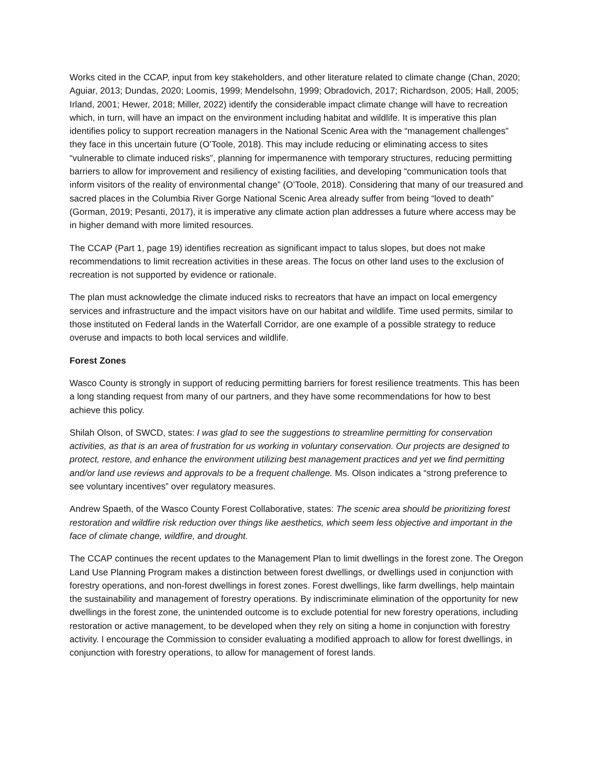Works cited in the CCAP, input from key stakeholders, and other literature related to climate change (Chan, 2020; Aguiar, 2013; Dundas, 2020; Loomis, 1999; Mendelsohn, 1999; Obradovich, 2017; Richardson, 2005; Hall, 2005; Irland, 2001; Hewer, 2018; Miller, 2022) identify the considerable impact climate change will have to recreation which, in turn, will have an impact on the environment including habitat and wildlife. It is imperative this plan identifies policy to support recreation managers in the National Scenic Area with the “management challenges” they face in this uncertain future (O’Toole, 2018). This may include reducing or eliminating access to sites “vulnerable to climate induced risks”, planning for impermanence with temporary structures, reducing permitting barriers to allow for improvement and resiliency of existing facilities, and developing “communication tools that inform visitors of the reality of environmental change” (O’Toole, 2018). Considering that many of our treasured and sacred places in the Columbia River Gorge National Scenic Area already suffer from being “loved to death” (Gorman, 2019; Pesanti, 2017), it is imperative any climate action plan addresses a future where access may be in higher demand with more limited resources.
The CCAP (Part 1, page 19) identifies recreation as significant impact to talus slopes, but does not make recommendations to limit recreation activities in these areas. The focus on other land uses to the exclusion of recreation is not supported by evidence or rationale.
The plan must acknowledge the climate induced risks to recreators that have an impact on local emergency services and infrastructure and the impact visitors have on our habitat and wildlife. Time used permits, similar to those instituted on Federal lands in the Waterfall Corridor, are one example of a possible strategy to reduce overuse and impacts to both local services and wildlife.
Forest Zones
Wasco County is strongly in support of reducing permitting barriers for forest resilience treatments. This has been a long standing request from many of our partners, and they have some recommendations for how to best achieve this policy.
Shilah Olson, of SWCD, states: I was glad to see the suggestions to streamline permitting for conservation activities, as that is an area of frustration for us working in voluntary conservation. Our projects are designed to protect, restore, and enhance the environment utilizing best management practices and yet we find permitting and/or land use reviews and approvals to be a frequent challenge. Ms. Olson indicates a “strong preference to see voluntary incentives” over regulatory measures.
Andrew Spaeth, of the Wasco County Forest Collaborative, states: The scenic area should be prioritizing forest restoration and wildfire risk reduction over things like aesthetics, which seem less objective and important in the face of climate change, wildfire, and drought.
The CCAP continues the recent updates to the Management Plan to limit dwellings in the forest zone. The Oregon Land Use Planning Program makes a distinction between forest dwellings, or dwellings used in conjunction with forestry operations, and non-forest dwellings in forest zones. Forest dwellings, like farm dwellings, help maintain the sustainability and management of forestry operations. By indiscriminate elimination of the opportunity for new dwellings in the forest zone, the unintended outcome is to exclude potential for new forestry operations, including restoration or active management, to be developed when they rely on siting a home in conjunction with forestry activity. I encourage the Commission to consider evaluating a modified approach to allow for forest dwellings, in conjunction with forestry operations, to allow for management of forest lands.